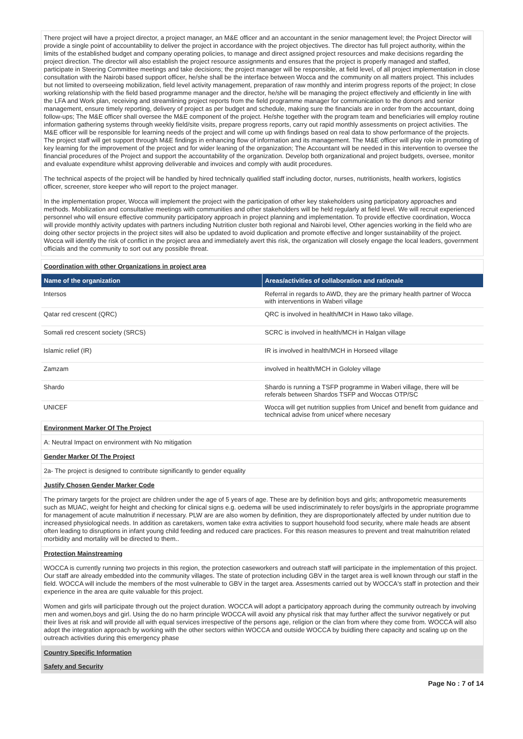There project will have a project director, a project manager, an M&E officer and an accountant in the senior management level; the Project Director will provide a single point of accountability to deliver the project in accordance with the project objectives. The director has full project authority, within the limits of the established budget and company operating policies, to manage and direct assigned project resources and make decisions regarding the project direction. The director will also establish the project resource assignments and ensures that the project is properly managed and staffed, participate in Steering Committee meetings and take decisions; the project manager will be responsible, at field level, of all project implementation in close consultation with the Nairobi based support officer, he/she shall be the interface between Wocca and the community on all matters project. This includes but not limited to overseeing mobilization, field level activity management, preparation of raw monthly and interim progress reports of the project; In close working relationship with the field based programme manager and the director, he/she will be managing the project effectively and efficiently in line with the LFA and Work plan, receiving and streamlining project reports from the field programme manager for communication to the donors and senior management, ensure timely reporting, delivery of project as per budget and schedule, making sure the financials are in order from the accountant, doing follow-ups; The M&E officer shall oversee the M&E component of the project. He/she together with the program team and beneficiaries will employ routine information gathering systems through weekly field/site visits, prepare progress reports, carry out rapid monthly assessments on project activities. The M&E officer will be responsible for learning needs of the project and will come up with findings based on real data to show performance of the projects. The project staff will get support through M&E findings in enhancing flow of information and its management. The M&E officer will play role in promoting of key learning for the improvement of the project and for wider leaning of the organization; The Accountant will be needed in this intervention to oversee the financial procedures of the Project and support the accountability of the organization. Develop both organizational and project budgets, oversee, monitor and evaluate expenditure whilst approving deliverable and invoices and comply with audit procedures.
The technical aspects of the project will be handled by hired technically qualified staff including doctor, nurses, nutritionists, health workers, logistics officer, screener, store keeper who will report to the project manager.
In the implementation proper, Wocca will implement the project with the participation of other key stakeholders using participatory approaches and methods. Mobilization and consultative meetings with communities and other stakeholders will be held regularly at field level. We will recruit experienced personnel who will ensure effective community participatory approach in project planning and implementation. To provide effective coordination, Wocca will provide monthly activity updates with partners including Nutrition cluster both regional and Nairobi level, Other agencies working in the field who are doing other sector projects in the project sites will also be updated to avoid duplication and promote effective and longer sustainability of the project. Wocca will identify the risk of conflict in the project area and immediately avert this risk, the organization will closely engage the local leaders, government officials and the community to sort out any possible threat.
Coordination with other Organizations in project area
| Name of the organization | Areas/activities of collaboration and rationale |
| --- | --- |
| Intersos | Referral in regards to AWD, they are the primary health partner of Wocca with interventions in Waberi village |
| Qatar red crescent (QRC) | QRC is involved in health/MCH in Hawo tako village. |
| Somali red crescent society (SRCS) | SCRC is involved in health/MCH in Halgan village |
| Islamic relief (IR) | IR is involved in health/MCH in Horseed village |
| Zamzam | involved in health/MCH in Gololey village |
| Shardo | Shardo is running a TSFP programme in Waberi village, there will be referals between Shardos TSFP and Woccas OTP/SC |
| UNICEF | Wocca will get nutrition supplies from Unicef and benefit from guidance and technical advise from unicef where necesary |
Environment Marker Of The Project
A: Neutral Impact on environment with No mitigation
Gender Marker Of The Project
2a- The project is designed to contribute significantly to gender equality
Justify Chosen Gender Marker Code
The primary targets for the project are children under the age of 5 years of age. These are by definition boys and girls; anthropometric measurements such as MUAC, weight for height and checking for clinical signs e.g. oedema will be used indiscriminately to refer boys/girls in the appropriate programme for management of acute malnutrition if necessary. PLW are are also women by definition, they are disproportionately affected by under nutrition due to increased physiological needs. In addition as caretakers, women take extra activities to support household food security, where male heads are absent often leading to disruptions in infant young child feeding and reduced care practices. For this reason measures to prevent and treat malnutrition related morbidity and mortality will be directed to them..
Protection Mainstreaming
WOCCA is currently running two projects in this region, the protection caseworkers and outreach staff will participate in the implementation of this project. Our staff are already embedded into the community villages. The state of protection including GBV in the target area is well known through our staff in the field. WOCCA will include the members of the most vulnerable to GBV in the target area. Assesments carried out by WOCCA's staff in protection and their experience in the area are quite valuable for this project.
Women and girls will participate through out the project duration. WOCCA will adopt a participatory approach during the community outreach by involving men and women,boys and girl. Using the do no harm principle WOCCA will avoid any physical risk that may further affect the survivor negatively or put their lives at risk and will provide all with equal services irrespective of the persons age, religion or the clan from where they come from. WOCCA will also adopt the integration approach by working with the other sectors within WOCCA and outside WOCCA by buidling there capacity and scaling up on the outreach activities during this emergency phase
Country Specific Information
Safety and Security
Page No : 7 of 14